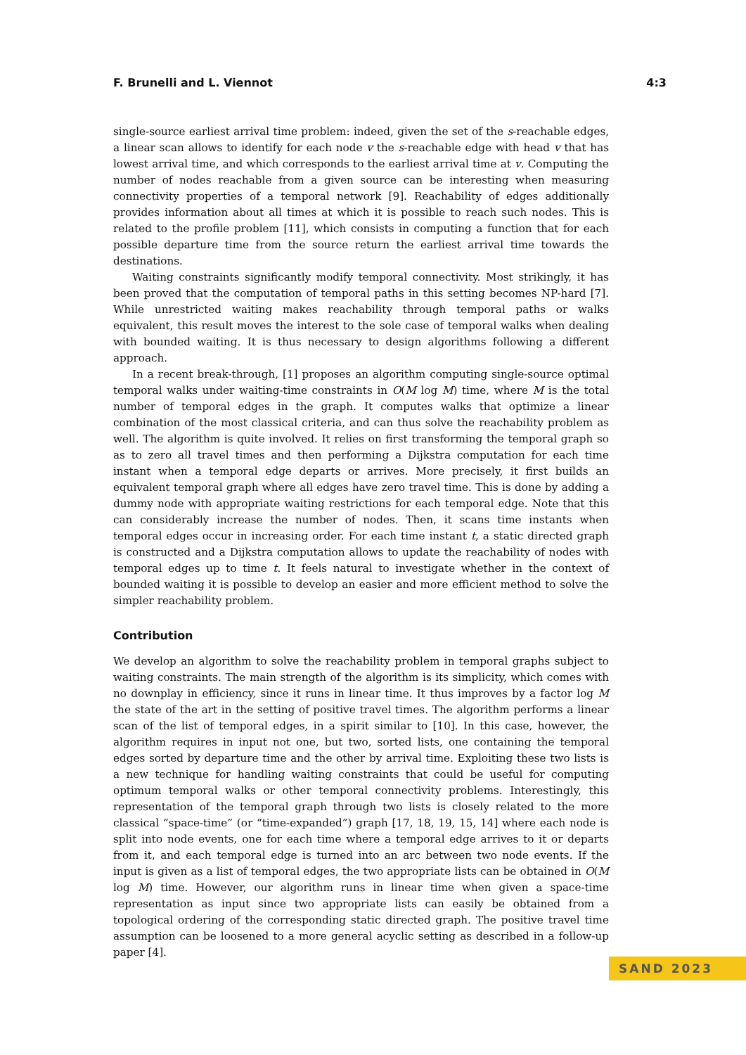F. Brunelli and L. Viennot 4:3
single-source earliest arrival time problem: indeed, given the set of the s-reachable edges, a linear scan allows to identify for each node v the s-reachable edge with head v that has lowest arrival time, and which corresponds to the earliest arrival time at v. Computing the number of nodes reachable from a given source can be interesting when measuring connectivity properties of a temporal network [9]. Reachability of edges additionally provides information about all times at which it is possible to reach such nodes. This is related to the profile problem [11], which consists in computing a function that for each possible departure time from the source return the earliest arrival time towards the destinations.
Waiting constraints significantly modify temporal connectivity. Most strikingly, it has been proved that the computation of temporal paths in this setting becomes NP-hard [7]. While unrestricted waiting makes reachability through temporal paths or walks equivalent, this result moves the interest to the sole case of temporal walks when dealing with bounded waiting. It is thus necessary to design algorithms following a different approach.
In a recent break-through, [1] proposes an algorithm computing single-source optimal temporal walks under waiting-time constraints in O(M log M) time, where M is the total number of temporal edges in the graph. It computes walks that optimize a linear combination of the most classical criteria, and can thus solve the reachability problem as well. The algorithm is quite involved. It relies on first transforming the temporal graph so as to zero all travel times and then performing a Dijkstra computation for each time instant when a temporal edge departs or arrives. More precisely, it first builds an equivalent temporal graph where all edges have zero travel time. This is done by adding a dummy node with appropriate waiting restrictions for each temporal edge. Note that this can considerably increase the number of nodes. Then, it scans time instants when temporal edges occur in increasing order. For each time instant t, a static directed graph is constructed and a Dijkstra computation allows to update the reachability of nodes with temporal edges up to time t. It feels natural to investigate whether in the context of bounded waiting it is possible to develop an easier and more efficient method to solve the simpler reachability problem.
Contribution
We develop an algorithm to solve the reachability problem in temporal graphs subject to waiting constraints. The main strength of the algorithm is its simplicity, which comes with no downplay in efficiency, since it runs in linear time. It thus improves by a factor log M the state of the art in the setting of positive travel times. The algorithm performs a linear scan of the list of temporal edges, in a spirit similar to [10]. In this case, however, the algorithm requires in input not one, but two, sorted lists, one containing the temporal edges sorted by departure time and the other by arrival time. Exploiting these two lists is a new technique for handling waiting constraints that could be useful for computing optimum temporal walks or other temporal connectivity problems. Interestingly, this representation of the temporal graph through two lists is closely related to the more classical “space-time” (or “time-expanded”) graph [17, 18, 19, 15, 14] where each node is split into node events, one for each time where a temporal edge arrives to it or departs from it, and each temporal edge is turned into an arc between two node events. If the input is given as a list of temporal edges, the two appropriate lists can be obtained in O(M log M) time. However, our algorithm runs in linear time when given a space-time representation as input since two appropriate lists can easily be obtained from a topological ordering of the corresponding static directed graph. The positive travel time assumption can be loosened to a more general acyclic setting as described in a follow-up paper [4].
SAND 2023